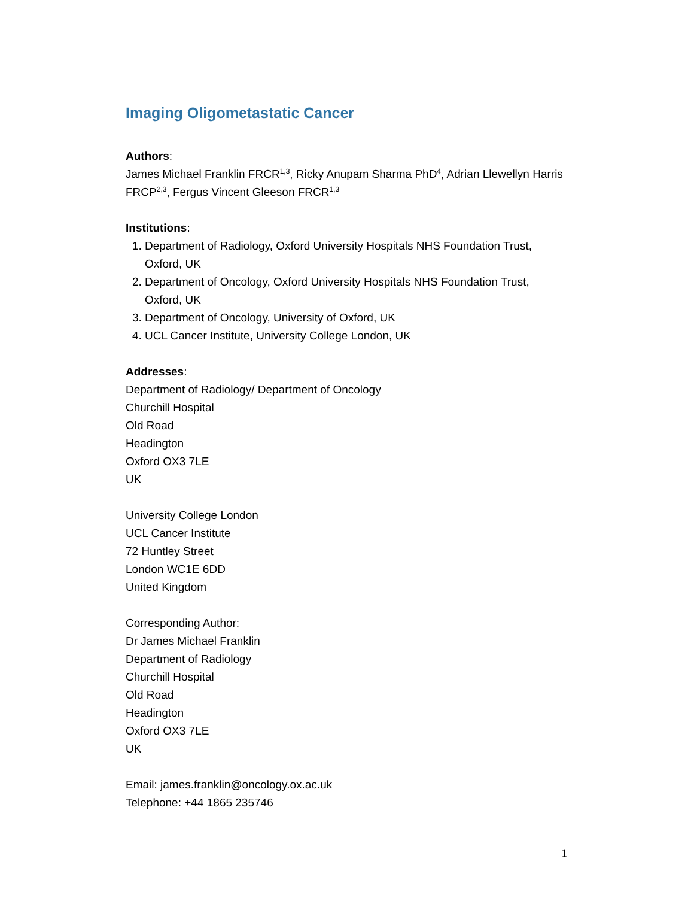Imaging Oligometastatic Cancer
Authors:
James Michael Franklin FRCR<sup>1,3</sup>, Ricky Anupam Sharma PhD<sup>4</sup>, Adrian Llewellyn Harris FRCP<sup>2,3</sup>, Fergus Vincent Gleeson FRCR<sup>1,3</sup>
Institutions:
1. Department of Radiology, Oxford University Hospitals NHS Foundation Trust, Oxford, UK
2. Department of Oncology, Oxford University Hospitals NHS Foundation Trust, Oxford, UK
3. Department of Oncology, University of Oxford, UK
4. UCL Cancer Institute, University College London, UK
Addresses:
Department of Radiology/ Department of Oncology
Churchill Hospital
Old Road
Headington
Oxford OX3 7LE
UK
University College London
UCL Cancer Institute
72 Huntley Street
London WC1E 6DD
United Kingdom
Corresponding Author:
Dr James Michael Franklin
Department of Radiology
Churchill Hospital
Old Road
Headington
Oxford OX3 7LE
UK
Email: james.franklin@oncology.ox.ac.uk
Telephone: +44 1865 235746
1